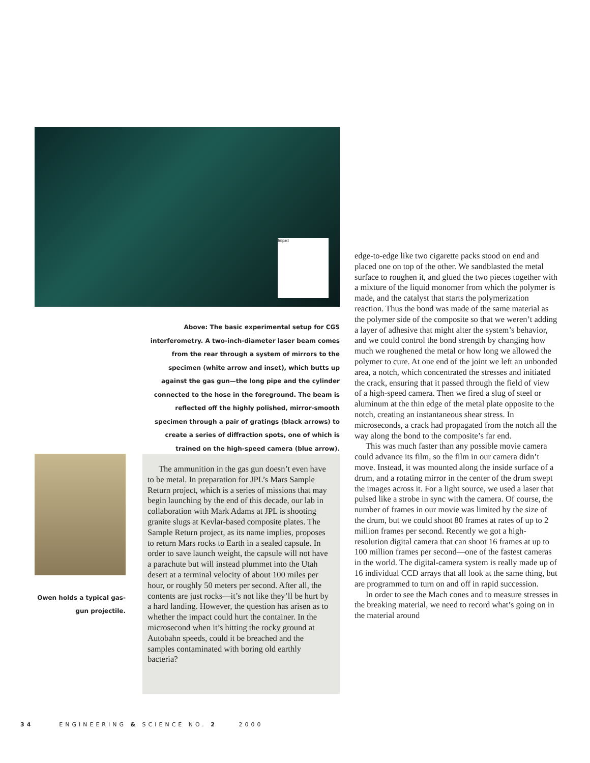Impact
Above: The basic experimental setup for CGS interferometry. A two-inch-diameter laser beam comes from the rear through a system of mirrors to the specimen (white arrow and inset), which butts up against the gas gun—the long pipe and the cylinder connected to the hose in the foreground. The beam is reflected off the highly polished, mirror-smooth specimen through a pair of gratings (black arrows) to create a series of diffraction spots, one of which is trained on the high-speed camera (blue arrow).
Owen holds a typical gas-gun projectile.
The ammunition in the gas gun doesn’t even have to be metal. In preparation for JPL’s Mars Sample Return project, which is a series of missions that may begin launching by the end of this decade, our lab in collaboration with Mark Adams at JPL is shooting granite slugs at Kevlar-based composite plates. The Sample Return project, as its name implies, proposes to return Mars rocks to Earth in a sealed capsule. In order to save launch weight, the capsule will not have a parachute but will instead plummet into the Utah desert at a terminal velocity of about 100 miles per hour, or roughly 50 meters per second. After all, the contents are just rocks—it’s not like they’ll be hurt by a hard landing. However, the question has arisen as to whether the impact could hurt the container. In the microsecond when it’s hitting the rocky ground at Autobahn speeds, could it be breached and the samples contaminated with boring old earthly bacteria?
edge-to-edge like two cigarette packs stood on end and placed one on top of the other. We sandblasted the metal surface to roughen it, and glued the two pieces together with a mixture of the liquid monomer from which the polymer is made, and the catalyst that starts the polymerization reaction. Thus the bond was made of the same material as the polymer side of the composite so that we weren’t adding a layer of adhesive that might alter the system’s behavior, and we could control the bond strength by changing how much we roughened the metal or how long we allowed the polymer to cure. At one end of the joint we left an unbonded area, a notch, which concentrated the stresses and initiated the crack, ensuring that it passed through the field of view of a high-speed camera. Then we fired a slug of steel or aluminum at the thin edge of the metal plate opposite to the notch, creating an instantaneous shear stress. In microseconds, a crack had propagated from the notch all the way along the bond to the composite’s far end.
This was much faster than any possible movie camera could advance its film, so the film in our camera didn’t move. Instead, it was mounted along the inside surface of a drum, and a rotating mirror in the center of the drum swept the images across it. For a light source, we used a laser that pulsed like a strobe in sync with the camera. Of course, the number of frames in our movie was limited by the size of the drum, but we could shoot 80 frames at rates of up to 2 million frames per second. Recently we got a high-resolution digital camera that can shoot 16 frames at up to 100 million frames per second—one of the fastest cameras in the world. The digital-camera system is really made up of 16 individual CCD arrays that all look at the same thing, but are programmed to turn on and off in rapid succession.
In order to see the Mach cones and to measure stresses in the breaking material, we need to record what’s going on in the material around
34 ENGINEERING & SCIENCE NO. 2 2000